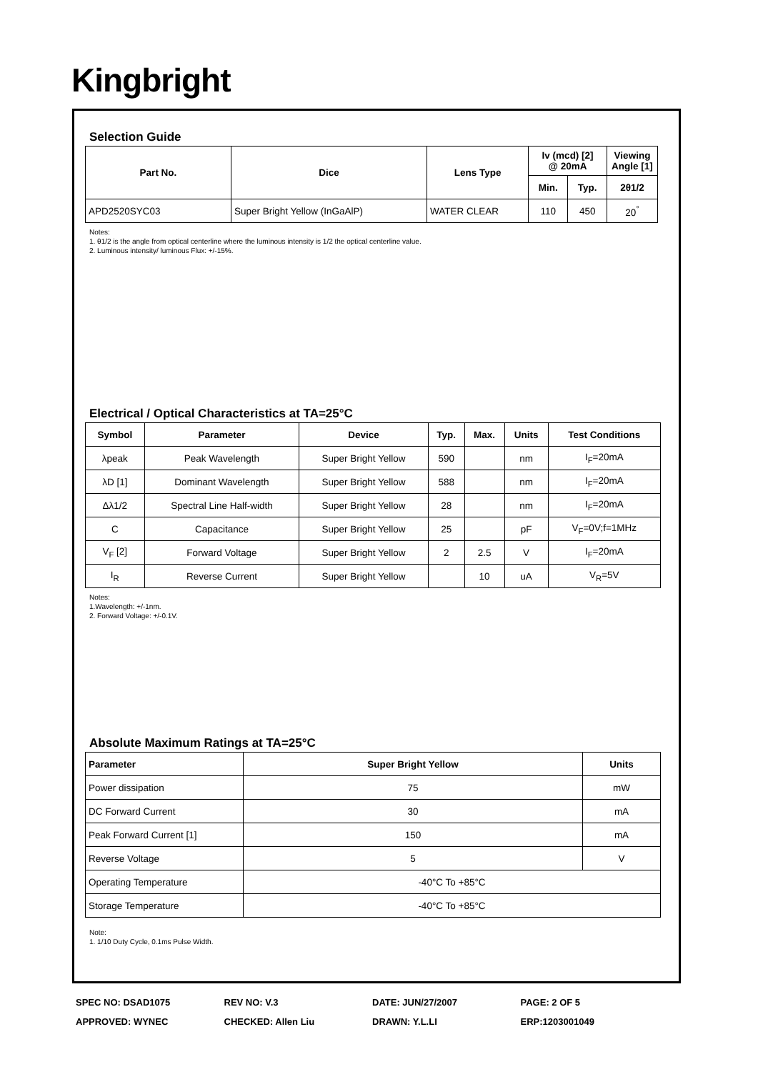Kingbright
Selection Guide
| Part No. | Dice | Lens Type | Iv (mcd) [2] @ 20mA | | Viewing Angle [1] |
| --- | --- | --- | --- | --- | --- |
| | | | Min. | Typ. | 2θ1/2 |
| APD2520SYC03 | Super Bright Yellow (InGaAlP) | WATER CLEAR | 110 | 450 | 20<sup>°</sup> |
Notes:
1. θ1/2 is the angle from optical centerline where the luminous intensity is 1/2 the optical centerline value.
2. Luminous intensity/ luminous Flux: +/-15%.
Electrical / Optical Characteristics at TA=25°C
| Symbol | Parameter | Device | Typ. | Max. | Units | Test Conditions |
| --- | --- | --- | --- | --- | --- | --- |
| λpeak | Peak Wavelength | Super Bright Yellow | 590 | | nm | I<sub>F</sub>=20mA |
| λD [1] | Dominant Wavelength | Super Bright Yellow | 588 | | nm | I<sub>F</sub>=20mA |
| Δλ1/2 | Spectral Line Half-width | Super Bright Yellow | 28 | | nm | I<sub>F</sub>=20mA |
| C | Capacitance | Super Bright Yellow | 25 | | pF | V<sub>F</sub>=0V;f=1MHz |
| V<sub>F</sub> [2] | Forward Voltage | Super Bright Yellow | 2 | 2.5 | V | I<sub>F</sub>=20mA |
| I<sub>R</sub> | Reverse Current | Super Bright Yellow | | 10 | uA | V<sub>R</sub>=5V |
Notes:
1.Wavelength: +/-1nm.
2. Forward Voltage: +/-0.1V.
Absolute Maximum Ratings at TA=25°C
| Parameter | Super Bright Yellow | Units |
| --- | --- | --- |
| Power dissipation | 75 | mW |
| DC Forward Current | 30 | mA |
| Peak Forward Current [1] | 150 | mA |
| Reverse Voltage | 5 | V |
| Operating Temperature | -40°C To +85°C | |
| Storage Temperature | -40°C To +85°C | |
Note:
1. 1/10 Duty Cycle, 0.1ms Pulse Width.
SPEC NO: DSAD1075 REV NO: V.3 DATE: JUN/27/2007 PAGE: 2 OF 5
APPROVED: WYNEC CHECKED: Allen Liu DRAWN: Y.L.LI ERP:1203001049